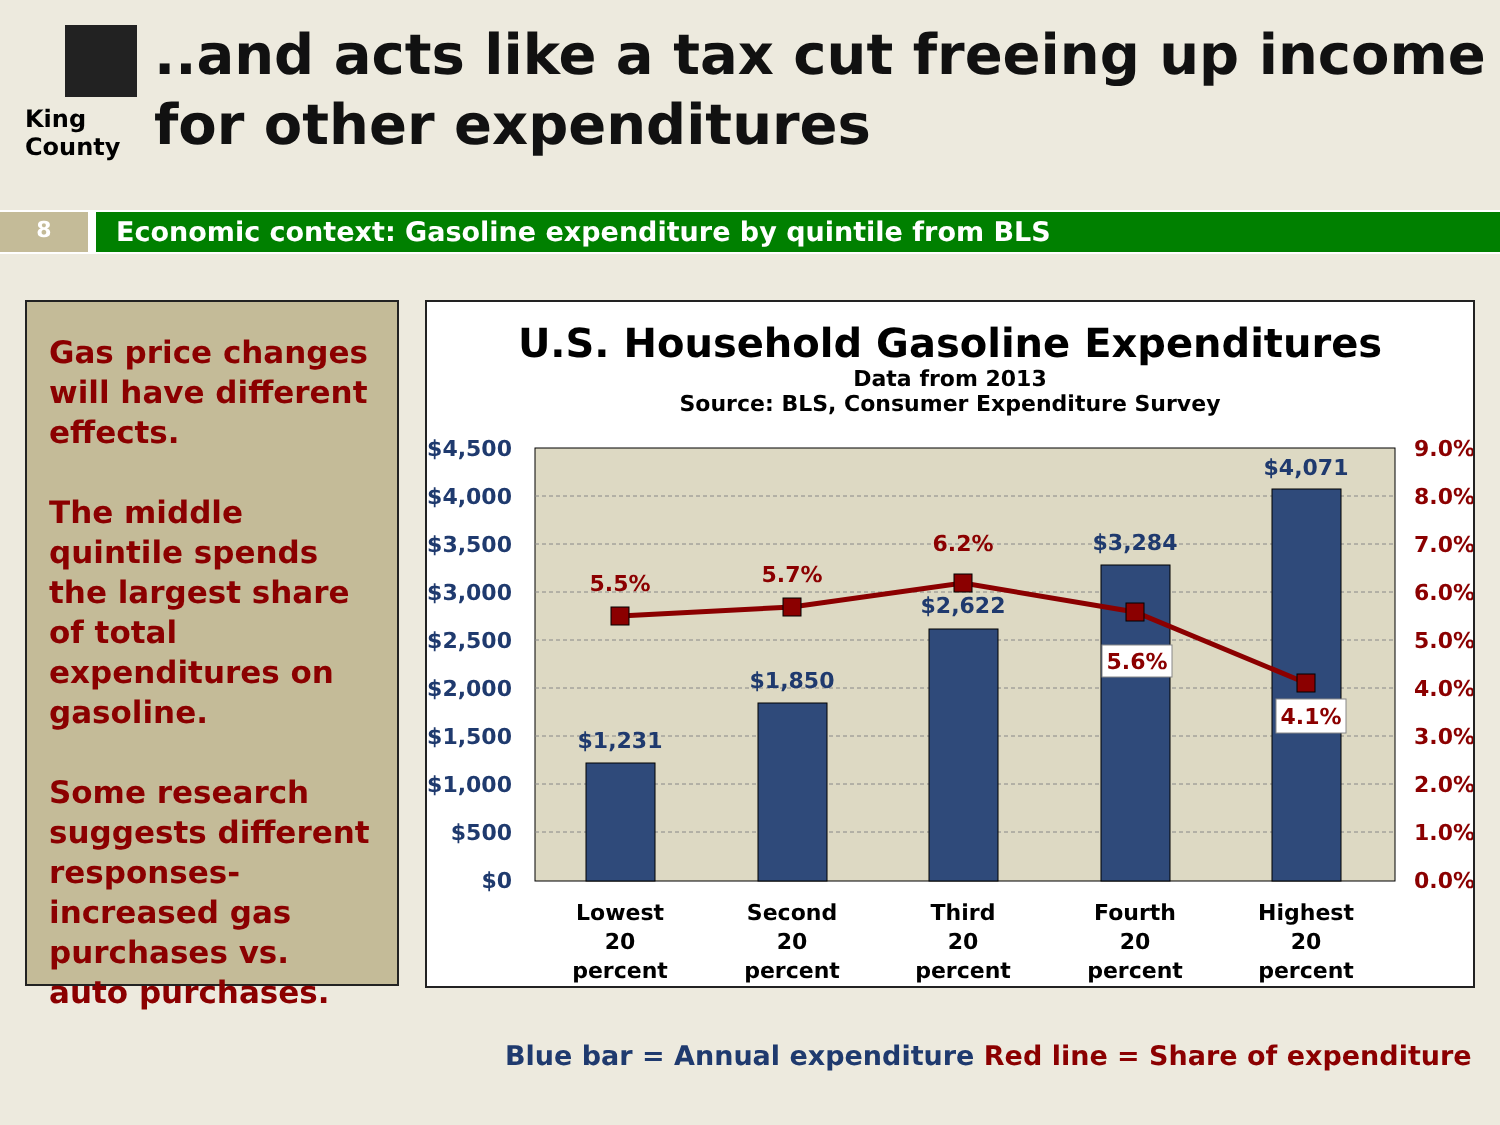King County
..and acts like a tax cut freeing up income for other expenditures
8
Economic context: Gasoline expenditure by quintile from BLS
Gas price changes will have different effects.
The middle quintile spends the largest share of total expenditures on gasoline.
Some research suggests different responses- increased gas purchases vs. auto purchases.
U.S. Household Gasoline Expenditures
Data from 2013
Source: BLS, Consumer Expenditure Survey
$4,500
$4,000
$3,500
$3,000
$2,500
$2,000
$1,500
$1,000
$500
$0
9.0%
8.0%
7.0%
6.0%
5.0%
4.0%
3.0%
2.0%
1.0%
0.0%
$1,231
$1,850
$2,622
$3,284
$4,071
5.5%
5.7%
6.2%
5.6%
4.1%
Lowest
20
percent
Second
20
percent
Third
20
percent
Fourth
20
percent
Highest
20
percent
Blue bar = Annual expenditure Red line = Share of expenditure